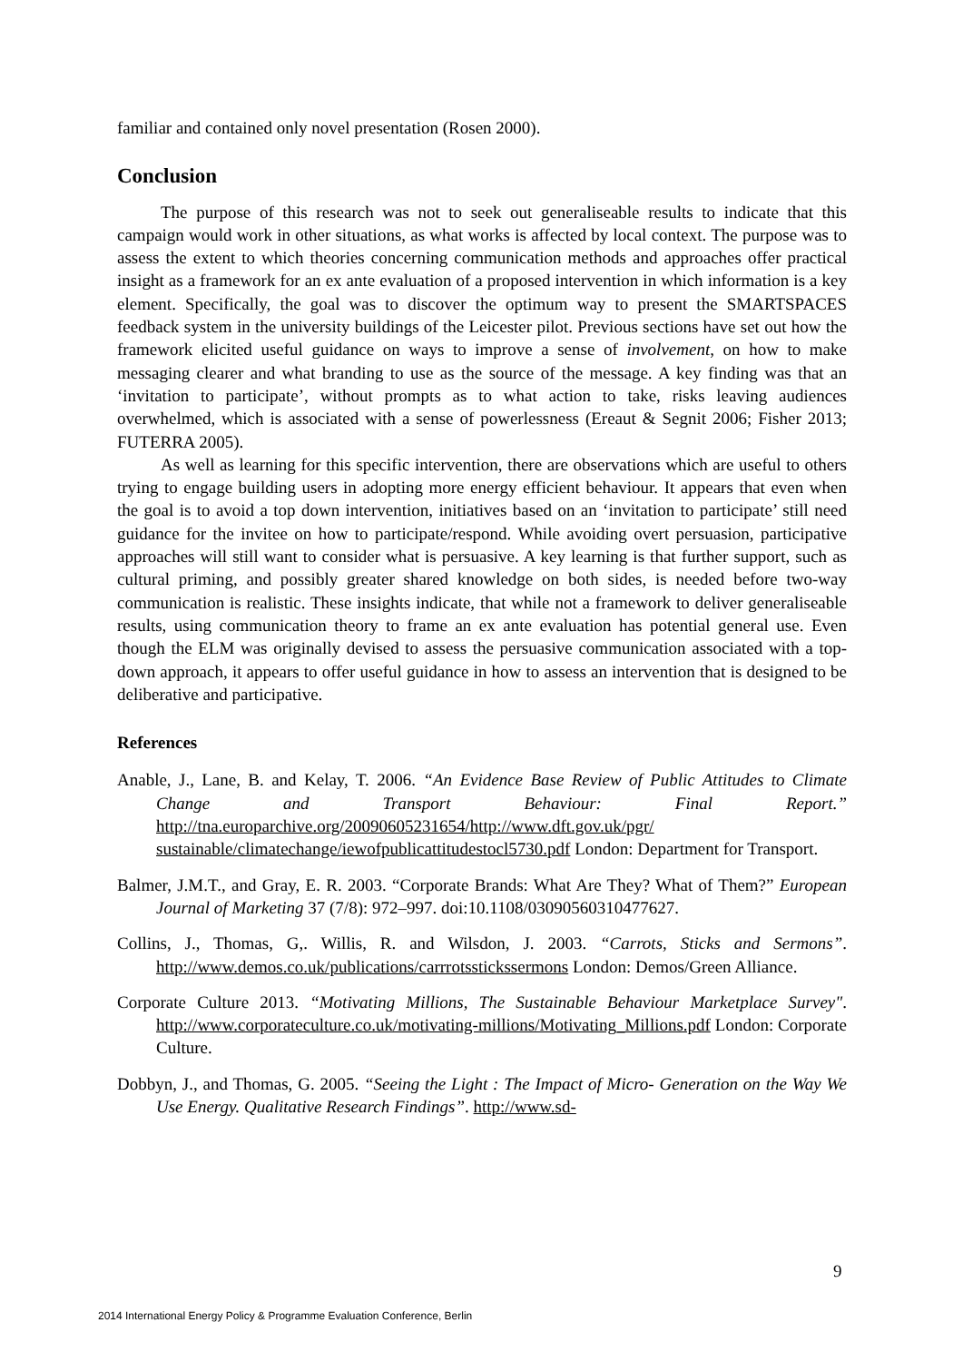familiar and contained only novel presentation (Rosen 2000).
Conclusion
The purpose of this research was not to seek out generaliseable results to indicate that this campaign would work in other situations, as what works is affected by local context. The purpose was to assess the extent to which theories concerning communication methods and approaches offer practical insight as a framework for an ex ante evaluation of a proposed intervention in which information is a key element. Specifically, the goal was to discover the optimum way to present the SMARTSPACES feedback system in the university buildings of the Leicester pilot. Previous sections have set out how the framework elicited useful guidance on ways to improve a sense of involvement, on how to make messaging clearer and what branding to use as the source of the message. A key finding was that an ‘invitation to participate’, without prompts as to what action to take, risks leaving audiences overwhelmed, which is associated with a sense of powerlessness (Ereaut & Segnit 2006; Fisher 2013; FUTERRA 2005).
As well as learning for this specific intervention, there are observations which are useful to others trying to engage building users in adopting more energy efficient behaviour. It appears that even when the goal is to avoid a top down intervention, initiatives based on an ‘invitation to participate’ still need guidance for the invitee on how to participate/respond. While avoiding overt persuasion, participative approaches will still want to consider what is persuasive. A key learning is that further support, such as cultural priming, and possibly greater shared knowledge on both sides, is needed before two-way communication is realistic. These insights indicate, that while not a framework to deliver generaliseable results, using communication theory to frame an ex ante evaluation has potential general use. Even though the ELM was originally devised to assess the persuasive communication associated with a top-down approach, it appears to offer useful guidance in how to assess an intervention that is designed to be deliberative and participative.
References
Anable, J., Lane, B. and Kelay, T. 2006. “An Evidence Base Review of Public Attitudes to Climate Change and Transport Behaviour: Final Report.” http://tna.europarchive.org/20090605231654/http://www.dft.gov.uk/pgr/ sustainable/climatechange/iewofpublicattitudestocl5730.pdf London: Department for Transport.
Balmer, J.M.T., and Gray, E. R. 2003. “Corporate Brands: What Are They? What of Them?” European Journal of Marketing 37 (7/8): 972–997. doi:10.1108/03090560310477627.
Collins, J., Thomas, G,. Willis, R. and Wilsdon, J. 2003. “Carrots, Sticks and Sermons”. http://www.demos.co.uk/publications/carrrotsstickssermons London: Demos/Green Alliance.
Corporate Culture 2013. “Motivating Millions, The Sustainable Behaviour Marketplace Survey". http://www.corporateculture.co.uk/motivating-millions/Motivating_Millions.pdf London: Corporate Culture.
Dobbyn, J., and Thomas, G. 2005. “Seeing the Light : The Impact of Micro- Generation on the Way We Use Energy. Qualitative Research Findings”. http://www.sd-
9
2014 International Energy Policy & Programme Evaluation Conference, Berlin